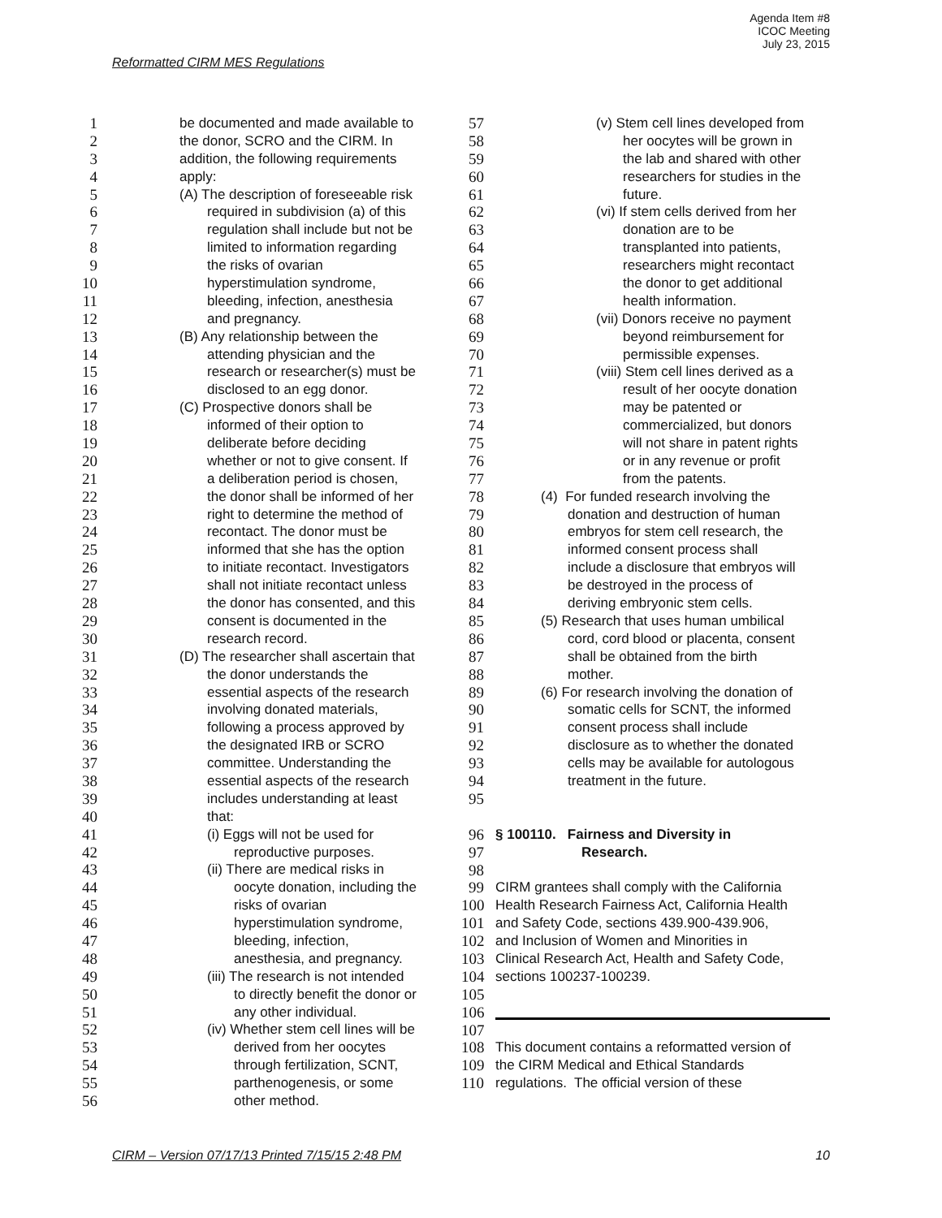Agenda Item #8
ICOC Meeting
July 23, 2015
Reformatted CIRM MES Regulations
1 be documented and made available to
2 the donor, SCRO and the CIRM. In
3 addition, the following requirements
4 apply:
5 (A) The description of foreseeable risk
6 required in subdivision (a) of this
7 regulation shall include but not be
8 limited to information regarding
9 the risks of ovarian
10 hyperstimulation syndrome,
11 bleeding, infection, anesthesia
12 and pregnancy.
13 (B) Any relationship between the
14 attending physician and the
15 research or researcher(s) must be
16 disclosed to an egg donor.
17 (C) Prospective donors shall be
18 informed of their option to
19 deliberate before deciding
20 whether or not to give consent. If
21 a deliberation period is chosen,
22 the donor shall be informed of her
23 right to determine the method of
24 recontact. The donor must be
25 informed that she has the option
26 to initiate recontact. Investigators
27 shall not initiate recontact unless
28 the donor has consented, and this
29 consent is documented in the
30 research record.
31 (D) The researcher shall ascertain that
32 the donor understands the
33 essential aspects of the research
34 involving donated materials,
35 following a process approved by
36 the designated IRB or SCRO
37 committee. Understanding the
38 essential aspects of the research
39 includes understanding at least
40 that:
41 (i) Eggs will not be used for
42 reproductive purposes.
43 (ii) There are medical risks in
44 oocyte donation, including the
45 risks of ovarian
46 hyperstimulation syndrome,
47 bleeding, infection,
48 anesthesia, and pregnancy.
49 (iii) The research is not intended
50 to directly benefit the donor or
51 any other individual.
52 (iv) Whether stem cell lines will be
53 derived from her oocytes
54 through fertilization, SCNT,
55 parthenogenesis, or some
56 other method.
57 (v) Stem cell lines developed from
58 her oocytes will be grown in
59 the lab and shared with other
60 researchers for studies in the
61 future.
62 (vi) If stem cells derived from her
63 donation are to be
64 transplanted into patients,
65 researchers might recontact
66 the donor to get additional
67 health information.
68 (vii) Donors receive no payment
69 beyond reimbursement for
70 permissible expenses.
71 (viii) Stem cell lines derived as a
72 result of her oocyte donation
73 may be patented or
74 commercialized, but donors
75 will not share in patent rights
76 or in any revenue or profit
77 from the patents.
78 (4) For funded research involving the
79 donation and destruction of human
80 embryos for stem cell research, the
81 informed consent process shall
82 include a disclosure that embryos will
83 be destroyed in the process of
84 deriving embryonic stem cells.
85 (5) Research that uses human umbilical
86 cord, cord blood or placenta, consent
87 shall be obtained from the birth
88 mother.
89 (6) For research involving the donation of
90 somatic cells for SCNT, the informed
91 consent process shall include
92 disclosure as to whether the donated
93 cells may be available for autologous
94 treatment in the future.
95
96 § 100110. Fairness and Diversity in
97 Research.
98
99 CIRM grantees shall comply with the California
100 Health Research Fairness Act, California Health
101 and Safety Code, sections 439.900-439.906,
102 and Inclusion of Women and Minorities in
103 Clinical Research Act, Health and Safety Code,
104 sections 100237-100239.
105
106
107
108 This document contains a reformatted version of
109 the CIRM Medical and Ethical Standards
110 regulations. The official version of these
CIRM – Version 07/17/13 Printed 7/15/15 2:48 PM 10